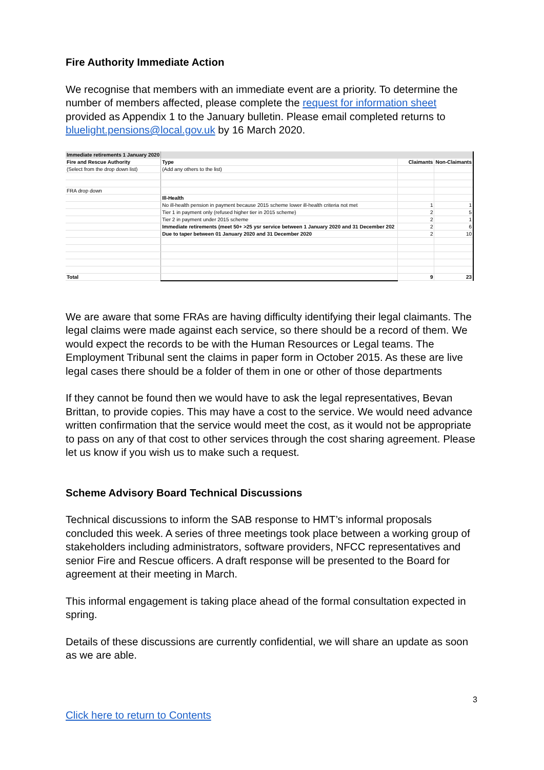Fire Authority Immediate Action
We recognise that members with an immediate event are a priority. To determine the number of members affected, please complete the request for information sheet provided as Appendix 1 to the January bulletin. Please email completed returns to bluelight.pensions@local.gov.uk by 16 March 2020.
| Immediate retirements 1 January 2020 | | | |
| Fire and Rescue Authority | Type | Claimants | Non-Claimants |
| (Select from the drop down list) | (Add any others to the list) | | |
| FRA drop down | | | |
| | Ill-Health | | |
| | No ill-health pension in payment because 2015 scheme lower ill-health criteria not met | 1 | 1 |
| | Tier 1 in payment only (refused higher tier in 2015 scheme) | 2 | 5 |
| | Tier 2 in payment under 2015 scheme | 2 | 1 |
| | Immediate retirements (meet 50+ >25 ysr service between 1 January 2020 and 31 December 202 | 2 | 6 |
| | Due to taper between 01 January 2020 and 31 December 2020 | 2 | 10 |
| Total | | 9 | 23 |
We are aware that some FRAs are having difficulty identifying their legal claimants. The legal claims were made against each service, so there should be a record of them. We would expect the records to be with the Human Resources or Legal teams. The Employment Tribunal sent the claims in paper form in October 2015. As these are live legal cases there should be a folder of them in one or other of those departments
If they cannot be found then we would have to ask the legal representatives, Bevan Brittan, to provide copies. This may have a cost to the service. We would need advance written confirmation that the service would meet the cost, as it would not be appropriate to pass on any of that cost to other services through the cost sharing agreement. Please let us know if you wish us to make such a request.
Scheme Advisory Board Technical Discussions
Technical discussions to inform the SAB response to HMT’s informal proposals concluded this week. A series of three meetings took place between a working group of stakeholders including administrators, software providers, NFCC representatives and senior Fire and Rescue officers. A draft response will be presented to the Board for agreement at their meeting in March.
This informal engagement is taking place ahead of the formal consultation expected in spring.
Details of these discussions are currently confidential, we will share an update as soon as we are able.
3
Click here to return to Contents